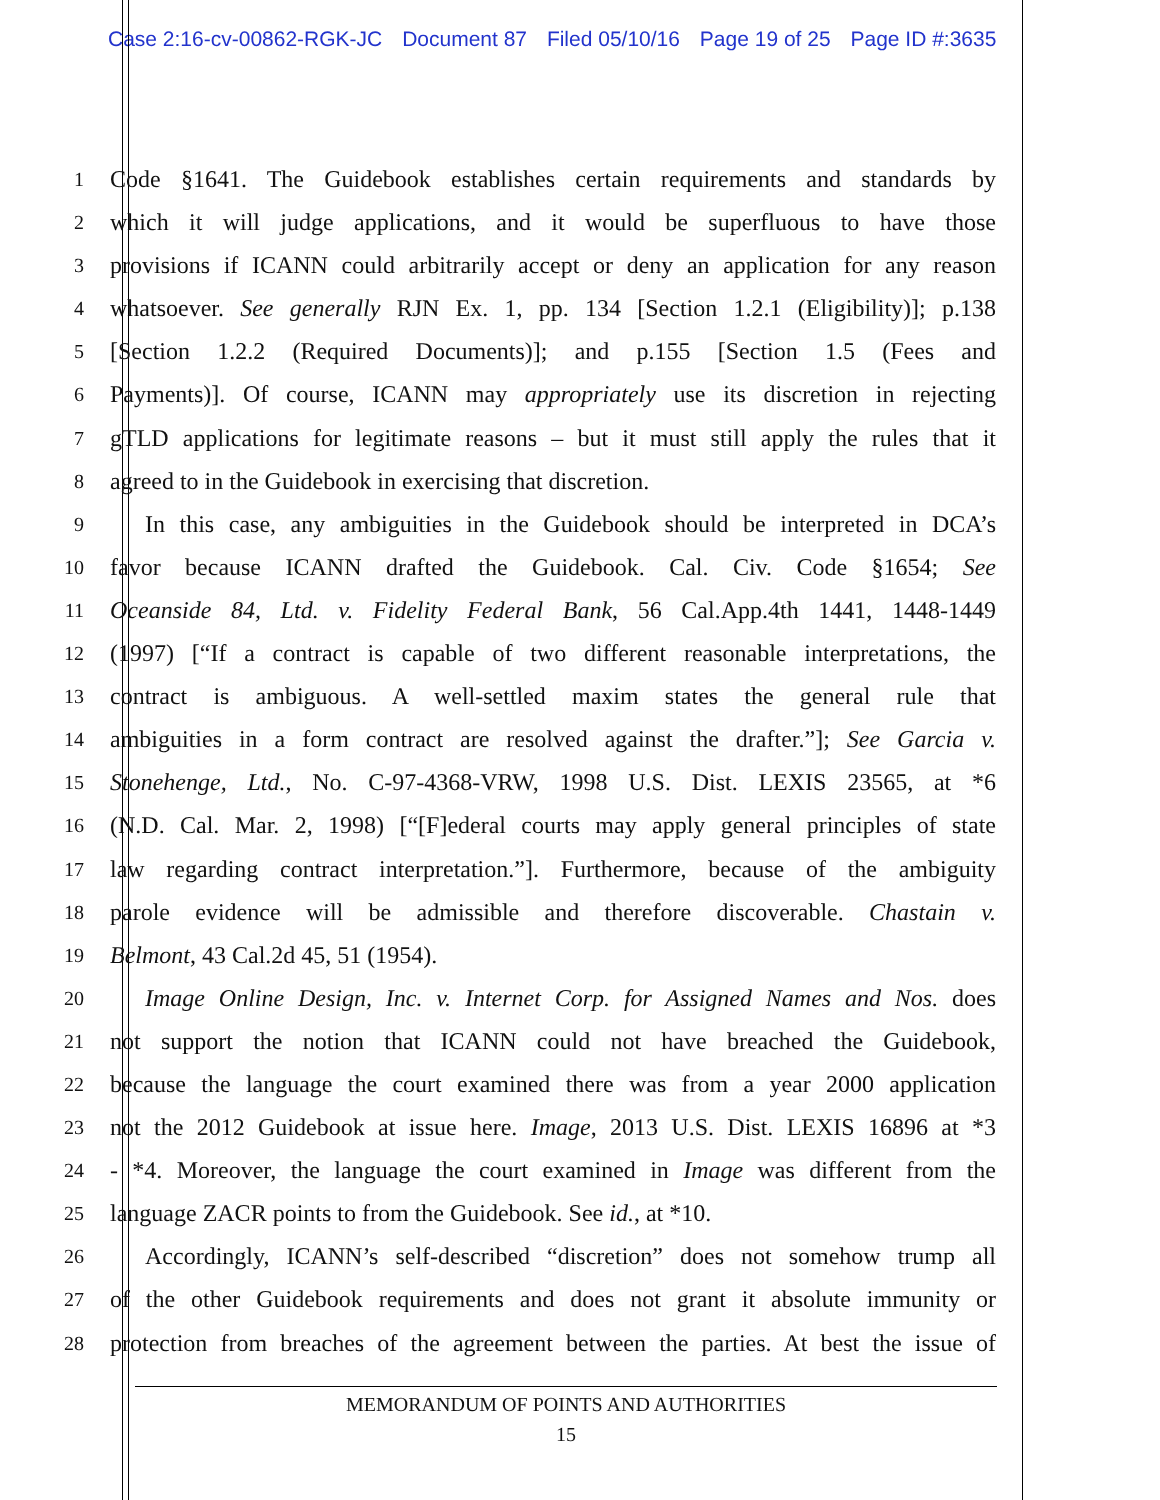Case 2:16-cv-00862-RGK-JC Document 87 Filed 05/10/16 Page 19 of 25 Page ID #:3635
1
Code §1641. The Guidebook establishes certain requirements and standards by
2
which it will judge applications, and it would be superfluous to have those
3
provisions if ICANN could arbitrarily accept or deny an application for any reason
4
whatsoever. See generally RJN Ex. 1, pp. 134 [Section 1.2.1 (Eligibility)]; p.138
5
[Section 1.2.2 (Required Documents)]; and p.155 [Section 1.5 (Fees and
6
Payments)]. Of course, ICANN may appropriately use its discretion in rejecting
7
gTLD applications for legitimate reasons – but it must still apply the rules that it
8
agreed to in the Guidebook in exercising that discretion.
9
In this case, any ambiguities in the Guidebook should be interpreted in DCA’s
10
favor because ICANN drafted the Guidebook. Cal. Civ. Code §1654; See
11
Oceanside 84, Ltd. v. Fidelity Federal Bank, 56 Cal.App.4th 1441, 1448-1449
12
(1997) [“If a contract is capable of two different reasonable interpretations, the
13
contract is ambiguous. A well-settled maxim states the general rule that
14
ambiguities in a form contract are resolved against the drafter.”]; See Garcia v.
15
Stonehenge, Ltd., No. C-97-4368-VRW, 1998 U.S. Dist. LEXIS 23565, at *6
16
(N.D. Cal. Mar. 2, 1998) [“[F]ederal courts may apply general principles of state
17
law regarding contract interpretation.”]. Furthermore, because of the ambiguity
18
parole evidence will be admissible and therefore discoverable. Chastain v.
19
Belmont, 43 Cal.2d 45, 51 (1954).
20
Image Online Design, Inc. v. Internet Corp. for Assigned Names and Nos. does
21
not support the notion that ICANN could not have breached the Guidebook,
22
because the language the court examined there was from a year 2000 application
23
not the 2012 Guidebook at issue here. Image, 2013 U.S. Dist. LEXIS 16896 at *3
24
- *4. Moreover, the language the court examined in Image was different from the
25
language ZACR points to from the Guidebook. See id., at *10.
26
Accordingly, ICANN’s self-described “discretion” does not somehow trump all
27
of the other Guidebook requirements and does not grant it absolute immunity or
28
protection from breaches of the agreement between the parties. At best the issue of
MEMORANDUM OF POINTS AND AUTHORITIES
15